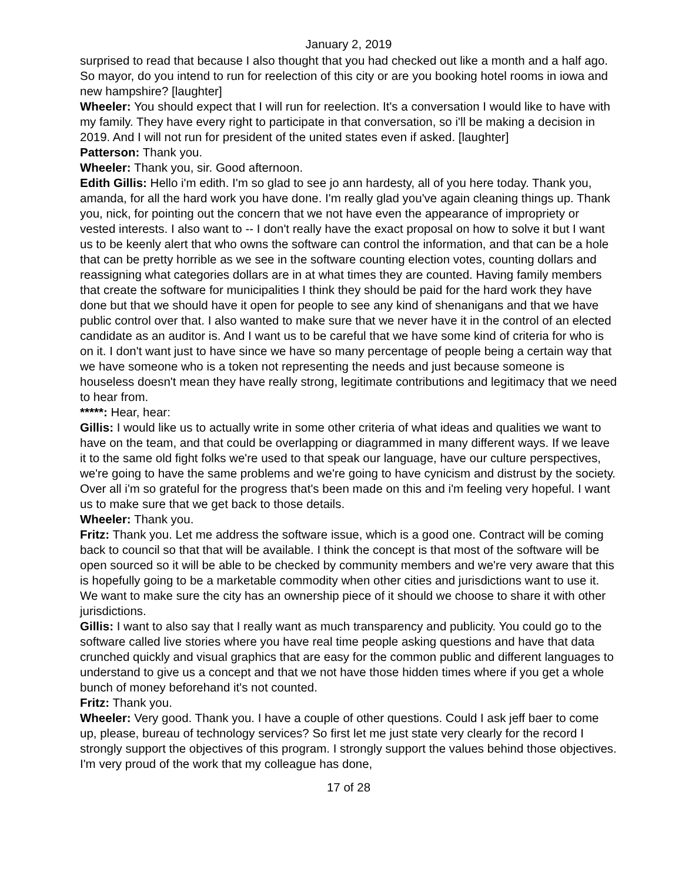January 2, 2019
surprised to read that because I also thought that you had checked out like a month and a half ago. So mayor, do you intend to run for reelection of this city or are you booking hotel rooms in iowa and new hampshire? [laughter]
Wheeler: You should expect that I will run for reelection. It's a conversation I would like to have with my family. They have every right to participate in that conversation, so i'll be making a decision in 2019. And I will not run for president of the united states even if asked. [laughter]
Patterson: Thank you.
Wheeler: Thank you, sir. Good afternoon.
Edith Gillis: Hello i'm edith. I'm so glad to see jo ann hardesty, all of you here today. Thank you, amanda, for all the hard work you have done. I'm really glad you've again cleaning things up. Thank you, nick, for pointing out the concern that we not have even the appearance of impropriety or vested interests. I also want to -- I don't really have the exact proposal on how to solve it but I want us to be keenly alert that who owns the software can control the information, and that can be a hole that can be pretty horrible as we see in the software counting election votes, counting dollars and reassigning what categories dollars are in at what times they are counted. Having family members that create the software for municipalities I think they should be paid for the hard work they have done but that we should have it open for people to see any kind of shenanigans and that we have public control over that. I also wanted to make sure that we never have it in the control of an elected candidate as an auditor is. And I want us to be careful that we have some kind of criteria for who is on it. I don't want just to have since we have so many percentage of people being a certain way that we have someone who is a token not representing the needs and just because someone is houseless doesn't mean they have really strong, legitimate contributions and legitimacy that we need to hear from.
*****: Hear, hear:
Gillis: I would like us to actually write in some other criteria of what ideas and qualities we want to have on the team, and that could be overlapping or diagrammed in many different ways. If we leave it to the same old fight folks we're used to that speak our language, have our culture perspectives, we're going to have the same problems and we're going to have cynicism and distrust by the society. Over all i'm so grateful for the progress that's been made on this and i'm feeling very hopeful. I want us to make sure that we get back to those details.
Wheeler: Thank you.
Fritz: Thank you. Let me address the software issue, which is a good one. Contract will be coming back to council so that that will be available. I think the concept is that most of the software will be open sourced so it will be able to be checked by community members and we're very aware that this is hopefully going to be a marketable commodity when other cities and jurisdictions want to use it. We want to make sure the city has an ownership piece of it should we choose to share it with other jurisdictions.
Gillis: I want to also say that I really want as much transparency and publicity. You could go to the software called live stories where you have real time people asking questions and have that data crunched quickly and visual graphics that are easy for the common public and different languages to understand to give us a concept and that we not have those hidden times where if you get a whole bunch of money beforehand it's not counted.
Fritz: Thank you.
Wheeler: Very good. Thank you. I have a couple of other questions. Could I ask jeff baer to come up, please, bureau of technology services? So first let me just state very clearly for the record I strongly support the objectives of this program. I strongly support the values behind those objectives. I'm very proud of the work that my colleague has done,
17 of 28